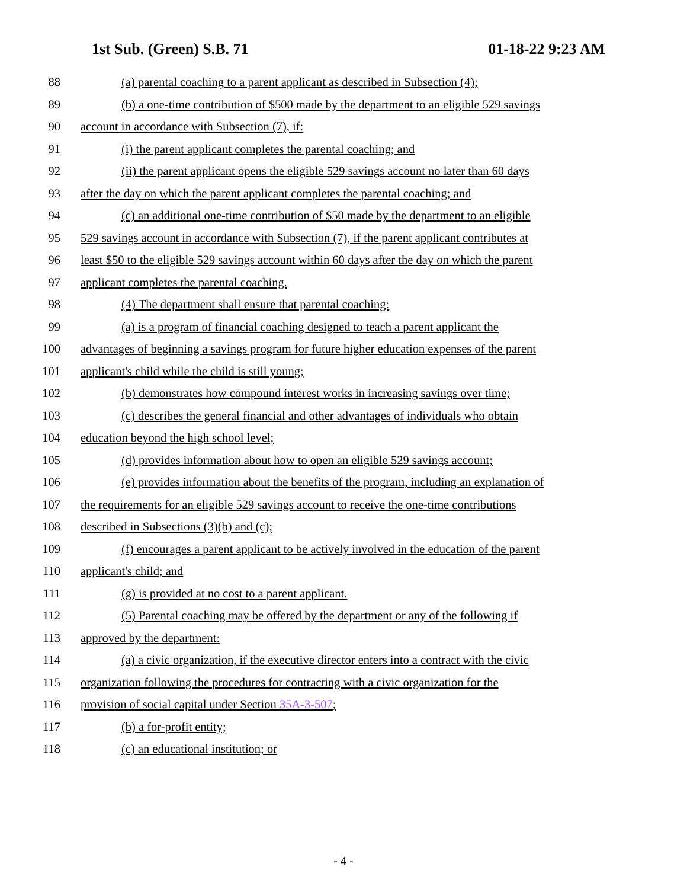1st Sub. (Green) S.B. 71 01-18-22 9:23 AM
88
(a) parental coaching to a parent applicant as described in Subsection (4);
89
(b) a one-time contribution of $500 made by the department to an eligible 529 savings
90
account in accordance with Subsection (7), if:
91
(i) the parent applicant completes the parental coaching; and
92
(ii) the parent applicant opens the eligible 529 savings account no later than 60 days
93
after the day on which the parent applicant completes the parental coaching; and
94
(c) an additional one-time contribution of $50 made by the department to an eligible
95
529 savings account in accordance with Subsection (7), if the parent applicant contributes at
96
least $50 to the eligible 529 savings account within 60 days after the day on which the parent
97
applicant completes the parental coaching.
98
(4) The department shall ensure that parental coaching:
99
(a) is a program of financial coaching designed to teach a parent applicant the
100
advantages of beginning a savings program for future higher education expenses of the parent
101
applicant's child while the child is still young;
102
(b) demonstrates how compound interest works in increasing savings over time;
103
(c) describes the general financial and other advantages of individuals who obtain
104
education beyond the high school level;
105
(d) provides information about how to open an eligible 529 savings account;
106
(e) provides information about the benefits of the program, including an explanation of
107
the requirements for an eligible 529 savings account to receive the one-time contributions
108
described in Subsections (3)(b) and (c);
109
(f) encourages a parent applicant to be actively involved in the education of the parent
110 applicant's child; and
111
(g) is provided at no cost to a parent applicant.
112
(5) Parental coaching may be offered by the department or any of the following if
113 approved by the department:
114
(a) a civic organization, if the executive director enters into a contract with the civic
115
organization following the procedures for contracting with a civic organization for the
116
provision of social capital under Section 35A-3-507;
117 (b) a for-profit entity;
118
(c) an educational institution; or
- 4 -